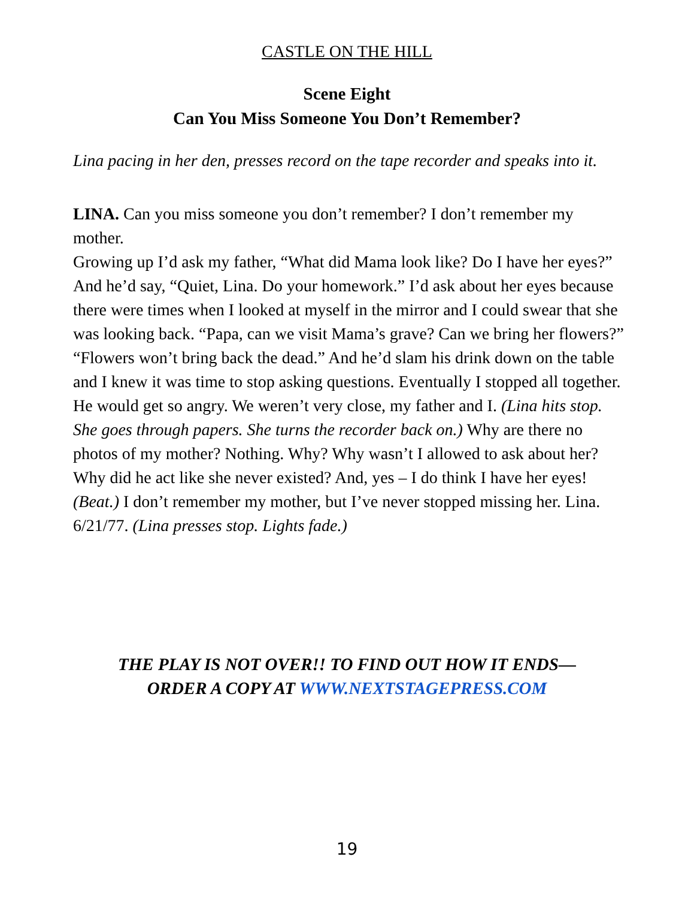CASTLE ON THE HILL
Scene Eight
Can You Miss Someone You Don’t Remember?
Lina pacing in her den, presses record on the tape recorder and speaks into it.
LINA. Can you miss someone you don’t remember? I don’t remember my mother.
Growing up I’d ask my father, “What did Mama look like? Do I have her eyes?”
And he’d say, “Quiet, Lina. Do your homework.” I’d ask about her eyes because there were times when I looked at myself in the mirror and I could swear that she was looking back. “Papa, can we visit Mama’s grave? Can we bring her flowers?” “Flowers won’t bring back the dead.” And he’d slam his drink down on the table and I knew it was time to stop asking questions. Eventually I stopped all together. He would get so angry. We weren’t very close, my father and I. (Lina hits stop. She goes through papers. She turns the recorder back on.) Why are there no photos of my mother? Nothing. Why? Why wasn’t I allowed to ask about her? Why did he act like she never existed? And, yes – I do think I have her eyes! (Beat.) I don’t remember my mother, but I’ve never stopped missing her. Lina. 6/21/77. (Lina presses stop. Lights fade.)
THE PLAY IS NOT OVER!! TO FIND OUT HOW IT ENDS—
ORDER A COPY AT WWW.NEXTSTAGEPRESS.COM
19